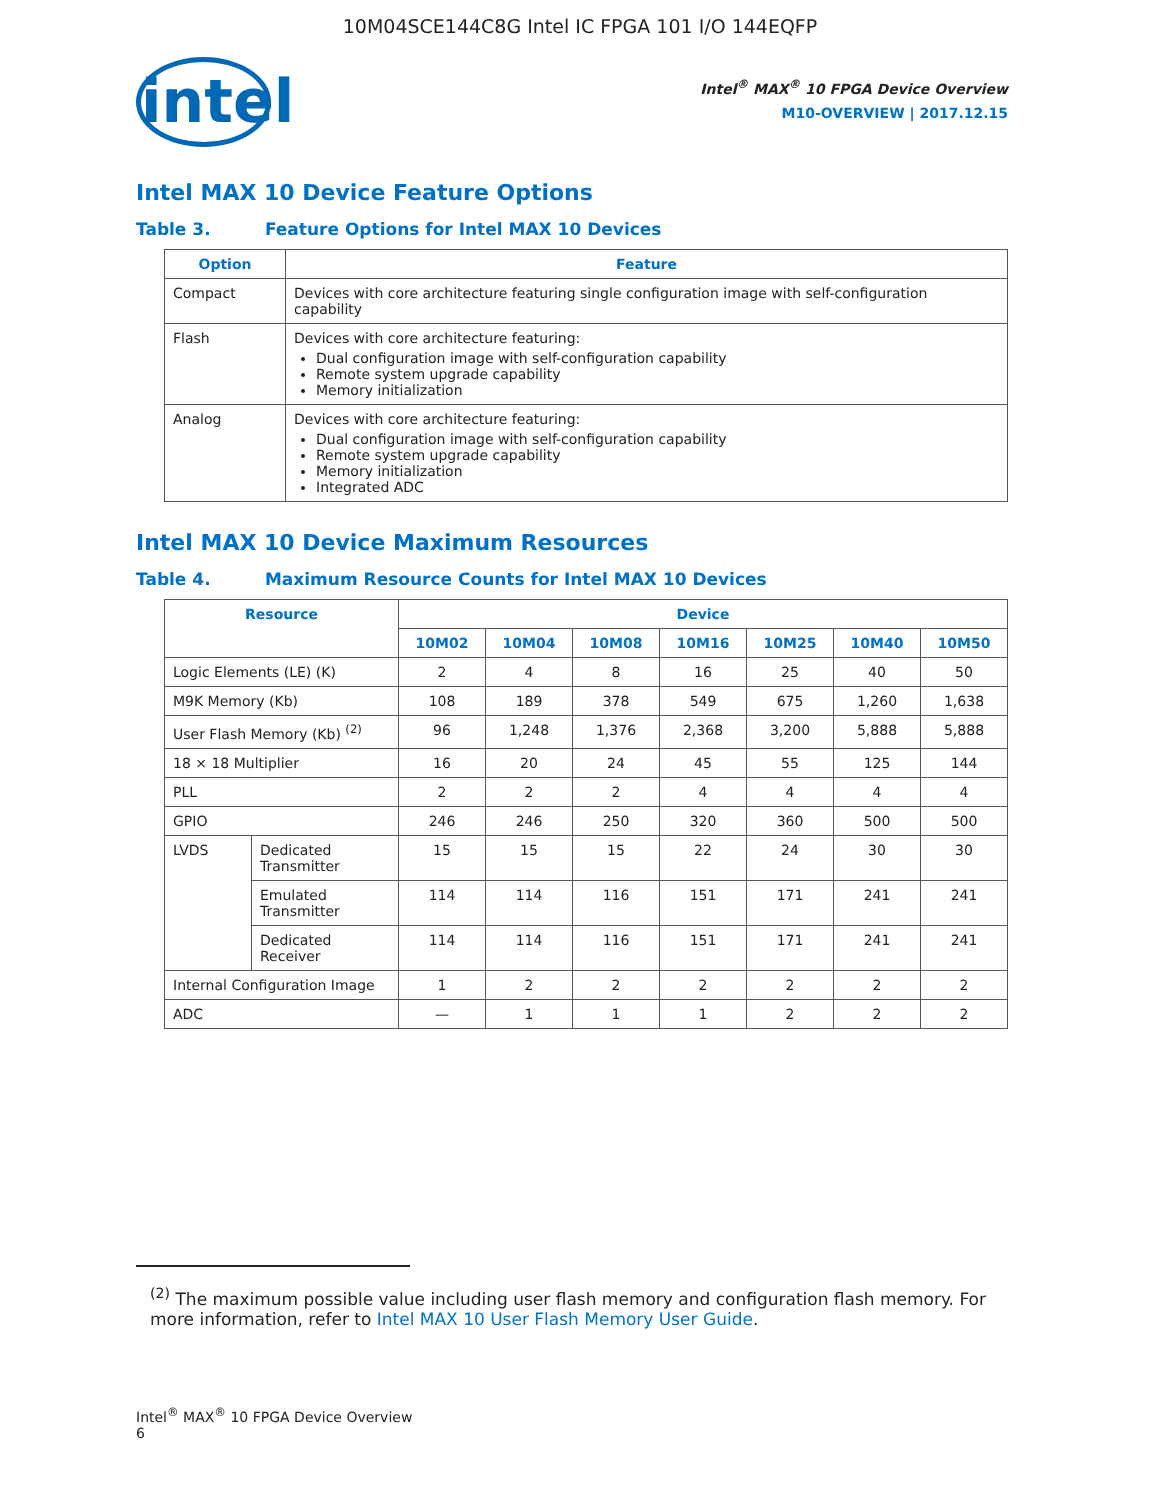10M04SCE144C8G Intel IC FPGA 101 I/O 144EQFP
intel
Intel<sup>®</sup> MAX<sup>®</sup> 10 FPGA Device Overview
M10-OVERVIEW | 2017.12.15
Intel MAX 10 Device Feature Options
Table 3. Feature Options for Intel MAX 10 Devices
| Option | Feature |
| --- | --- |
| Compact | Devices with core architecture featuring single configuration image with self-configuration capability |
| Flash | Devices with core architecture featuring: Dual configuration image with self-configuration capability Remote system upgrade capability Memory initialization |
| Analog | Devices with core architecture featuring: Dual configuration image with self-configuration capability Remote system upgrade capability Memory initialization Integrated ADC |
Intel MAX 10 Device Maximum Resources
Table 4. Maximum Resource Counts for Intel MAX 10 Devices
| Resource | | Device | | | | | | |
| --- | --- | --- | --- | --- | --- | --- | --- | --- |
| | | 10M02 | 10M04 | 10M08 | 10M16 | 10M25 | 10M40 | 10M50 |
| Logic Elements (LE) (K) | | 2 | 4 | 8 | 16 | 25 | 40 | 50 |
| M9K Memory (Kb) | | 108 | 189 | 378 | 549 | 675 | 1,260 | 1,638 |
| User Flash Memory (Kb) <sup>(2)</sup> | | 96 | 1,248 | 1,376 | 2,368 | 3,200 | 5,888 | 5,888 |
| 18 × 18 Multiplier | | 16 | 20 | 24 | 45 | 55 | 125 | 144 |
| PLL | | 2 | 2 | 2 | 4 | 4 | 4 | 4 |
| GPIO | | 246 | 246 | 250 | 320 | 360 | 500 | 500 |
| LVDS | Dedicated Transmitter | 15 | 15 | 15 | 22 | 24 | 30 | 30 |
| | Emulated Transmitter | 114 | 114 | 116 | 151 | 171 | 241 | 241 |
| | Dedicated Receiver | 114 | 114 | 116 | 151 | 171 | 241 | 241 |
| Internal Configuration Image | | 1 | 2 | 2 | 2 | 2 | 2 | 2 |
| ADC | | — | 1 | 1 | 1 | 2 | 2 | 2 |
<sup>(2)</sup> The maximum possible value including user flash memory and configuration flash memory. For more information, refer to Intel MAX 10 User Flash Memory User Guide.
Intel<sup>®</sup> MAX<sup>®</sup> 10 FPGA Device Overview
6